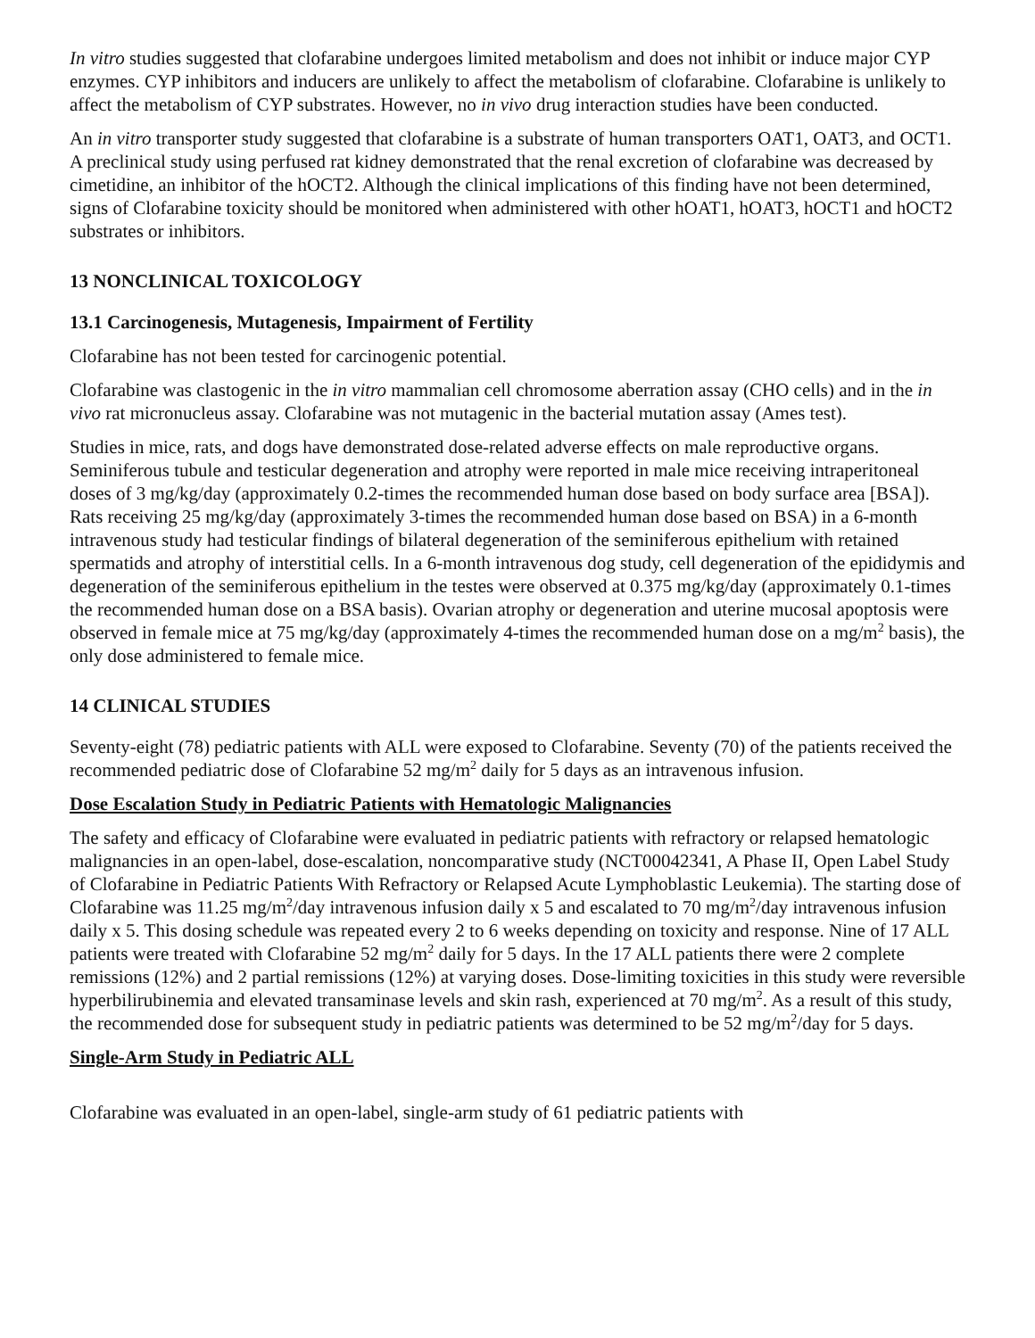In vitro studies suggested that clofarabine undergoes limited metabolism and does not inhibit or induce major CYP enzymes. CYP inhibitors and inducers are unlikely to affect the metabolism of clofarabine. Clofarabine is unlikely to affect the metabolism of CYP substrates. However, no in vivo drug interaction studies have been conducted.
An in vitro transporter study suggested that clofarabine is a substrate of human transporters OAT1, OAT3, and OCT1. A preclinical study using perfused rat kidney demonstrated that the renal excretion of clofarabine was decreased by cimetidine, an inhibitor of the hOCT2. Although the clinical implications of this finding have not been determined, signs of Clofarabine toxicity should be monitored when administered with other hOAT1, hOAT3, hOCT1 and hOCT2 substrates or inhibitors.
13 NONCLINICAL TOXICOLOGY
13.1 Carcinogenesis, Mutagenesis, Impairment of Fertility
Clofarabine has not been tested for carcinogenic potential.
Clofarabine was clastogenic in the in vitro mammalian cell chromosome aberration assay (CHO cells) and in the in vivo rat micronucleus assay. Clofarabine was not mutagenic in the bacterial mutation assay (Ames test).
Studies in mice, rats, and dogs have demonstrated dose-related adverse effects on male reproductive organs. Seminiferous tubule and testicular degeneration and atrophy were reported in male mice receiving intraperitoneal doses of 3 mg/kg/day (approximately 0.2-times the recommended human dose based on body surface area [BSA]). Rats receiving 25 mg/kg/day (approximately 3-times the recommended human dose based on BSA) in a 6-month intravenous study had testicular findings of bilateral degeneration of the seminiferous epithelium with retained spermatids and atrophy of interstitial cells. In a 6-month intravenous dog study, cell degeneration of the epididymis and degeneration of the seminiferous epithelium in the testes were observed at 0.375 mg/kg/day (approximately 0.1-times the recommended human dose on a BSA basis). Ovarian atrophy or degeneration and uterine mucosal apoptosis were observed in female mice at 75 mg/kg/day (approximately 4-times the recommended human dose on a mg/m<sup>2</sup> basis), the only dose administered to female mice.
14 CLINICAL STUDIES
Seventy-eight (78) pediatric patients with ALL were exposed to Clofarabine. Seventy (70) of the patients received the recommended pediatric dose of Clofarabine 52 mg/m<sup>2</sup> daily for 5 days as an intravenous infusion.
Dose Escalation Study in Pediatric Patients with Hematologic Malignancies
The safety and efficacy of Clofarabine were evaluated in pediatric patients with refractory or relapsed hematologic malignancies in an open-label, dose-escalation, noncomparative study (NCT00042341, A Phase II, Open Label Study of Clofarabine in Pediatric Patients With Refractory or Relapsed Acute Lymphoblastic Leukemia). The starting dose of Clofarabine was 11.25 mg/m<sup>2</sup>/day intravenous infusion daily x 5 and escalated to 70 mg/m<sup>2</sup>/day intravenous infusion daily x 5. This dosing schedule was repeated every 2 to 6 weeks depending on toxicity and response. Nine of 17 ALL patients were treated with Clofarabine 52 mg/m<sup>2</sup> daily for 5 days. In the 17 ALL patients there were 2 complete remissions (12%) and 2 partial remissions (12%) at varying doses. Dose-limiting toxicities in this study were reversible hyperbilirubinemia and elevated transaminase levels and skin rash, experienced at 70 mg/m<sup>2</sup>. As a result of this study, the recommended dose for subsequent study in pediatric patients was determined to be 52 mg/m<sup>2</sup>/day for 5 days.
Single-Arm Study in Pediatric ALL
Clofarabine was evaluated in an open-label, single-arm study of 61 pediatric patients with